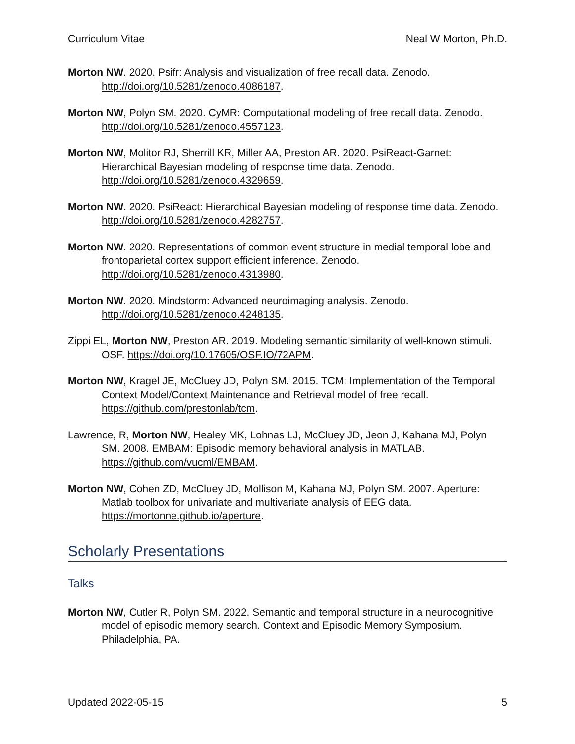Curriculum Vitae Neal W Morton, Ph.D.
Morton NW. 2020. Psifr: Analysis and visualization of free recall data. Zenodo. http://doi.org/10.5281/zenodo.4086187.
Morton NW, Polyn SM. 2020. CyMR: Computational modeling of free recall data. Zenodo. http://doi.org/10.5281/zenodo.4557123.
Morton NW, Molitor RJ, Sherrill KR, Miller AA, Preston AR. 2020. PsiReact-Garnet: Hierarchical Bayesian modeling of response time data. Zenodo. http://doi.org/10.5281/zenodo.4329659.
Morton NW. 2020. PsiReact: Hierarchical Bayesian modeling of response time data. Zenodo. http://doi.org/10.5281/zenodo.4282757.
Morton NW. 2020. Representations of common event structure in medial temporal lobe and frontoparietal cortex support efficient inference. Zenodo. http://doi.org/10.5281/zenodo.4313980.
Morton NW. 2020. Mindstorm: Advanced neuroimaging analysis. Zenodo. http://doi.org/10.5281/zenodo.4248135.
Zippi EL, Morton NW, Preston AR. 2019. Modeling semantic similarity of well-known stimuli. OSF. https://doi.org/10.17605/OSF.IO/72APM.
Morton NW, Kragel JE, McCluey JD, Polyn SM. 2015. TCM: Implementation of the Temporal Context Model/Context Maintenance and Retrieval model of free recall. https://github.com/prestonlab/tcm.
Lawrence, R, Morton NW, Healey MK, Lohnas LJ, McCluey JD, Jeon J, Kahana MJ, Polyn SM. 2008. EMBAM: Episodic memory behavioral analysis in MATLAB. https://github.com/vucml/EMBAM.
Morton NW, Cohen ZD, McCluey JD, Mollison M, Kahana MJ, Polyn SM. 2007. Aperture: Matlab toolbox for univariate and multivariate analysis of EEG data. https://mortonne.github.io/aperture.
Scholarly Presentations
Talks
Morton NW, Cutler R, Polyn SM. 2022. Semantic and temporal structure in a neurocognitive model of episodic memory search. Context and Episodic Memory Symposium. Philadelphia, PA.
Updated 2022-05-15 5